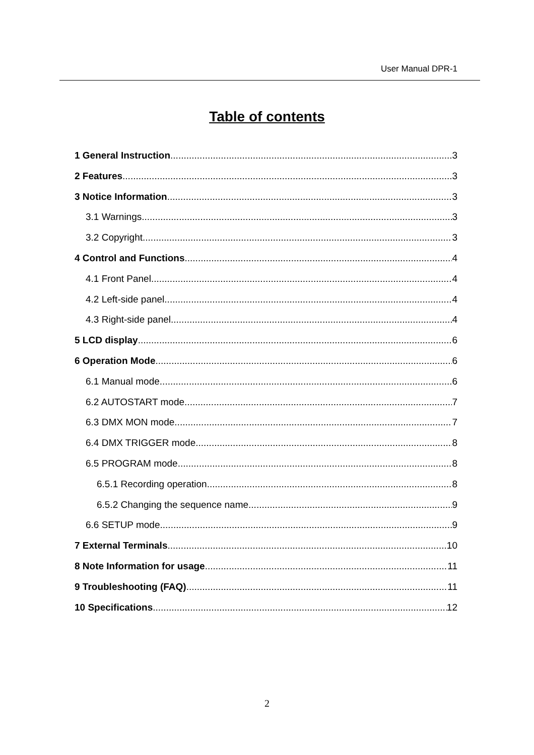User Manual DPR-1
Table of contents
1 General Instruction 3
2 Features 3
3 Notice Information 3
3.1 Warnings 3
3.2 Copyright 3
4 Control and Functions 4
4.1 Front Panel 4
4.2 Left-side panel 4
4.3 Right-side panel 4
5 LCD display 6
6 Operation Mode 6
6.1 Manual mode 6
6.2 AUTOSTART mode 7
6.3 DMX MON mode 7
6.4 DMX TRIGGER mode 8
6.5 PROGRAM mode 8
6.5.1 Recording operation 8
6.5.2 Changing the sequence name 9
6.6 SETUP mode 9
7 External Terminals 10
8 Note Information for usage 11
9 Troubleshooting (FAQ) 11
10 Specifications 12
2